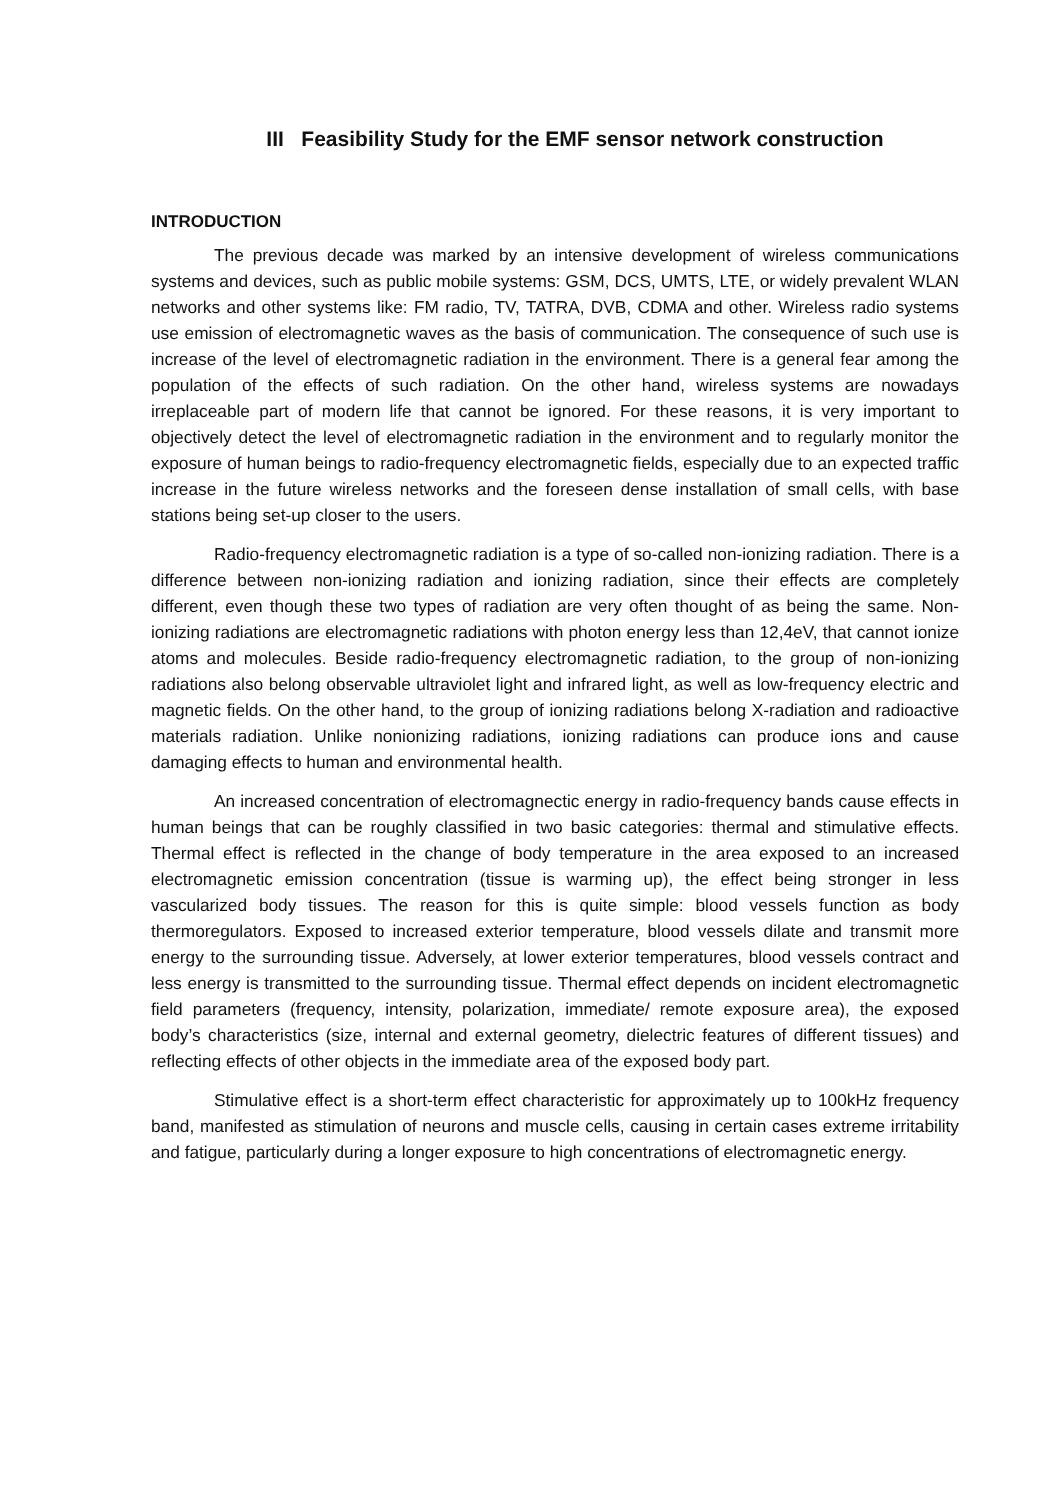III Feasibility Study for the EMF sensor network construction
INTRODUCTION
The previous decade was marked by an intensive development of wireless communications systems and devices, such as public mobile systems: GSM, DCS, UMTS, LTE, or widely prevalent WLAN networks and other systems like: FM radio, TV, TATRA, DVB, CDMA and other. Wireless radio systems use emission of electromagnetic waves as the basis of communication. The consequence of such use is increase of the level of electromagnetic radiation in the environment. There is a general fear among the population of the effects of such radiation. On the other hand, wireless systems are nowadays irreplaceable part of modern life that cannot be ignored. For these reasons, it is very important to objectively detect the level of electromagnetic radiation in the environment and to regularly monitor the exposure of human beings to radio-frequency electromagnetic fields, especially due to an expected traffic increase in the future wireless networks and the foreseen dense installation of small cells, with base stations being set-up closer to the users.
Radio-frequency electromagnetic radiation is a type of so-called non-ionizing radiation. There is a difference between non-ionizing radiation and ionizing radiation, since their effects are completely different, even though these two types of radiation are very often thought of as being the same. Non-ionizing radiations are electromagnetic radiations with photon energy less than 12,4eV, that cannot ionize atoms and molecules. Beside radio-frequency electromagnetic radiation, to the group of non-ionizing radiations also belong observable ultraviolet light and infrared light, as well as low-frequency electric and magnetic fields. On the other hand, to the group of ionizing radiations belong X-radiation and radioactive materials radiation. Unlike nonionizing radiations, ionizing radiations can produce ions and cause damaging effects to human and environmental health.
An increased concentration of electromagnectic energy in radio-frequency bands cause effects in human beings that can be roughly classified in two basic categories: thermal and stimulative effects. Thermal effect is reflected in the change of body temperature in the area exposed to an increased electromagnetic emission concentration (tissue is warming up), the effect being stronger in less vascularized body tissues. The reason for this is quite simple: blood vessels function as body thermoregulators. Exposed to increased exterior temperature, blood vessels dilate and transmit more energy to the surrounding tissue. Adversely, at lower exterior temperatures, blood vessels contract and less energy is transmitted to the surrounding tissue. Thermal effect depends on incident electromagnetic field parameters (frequency, intensity, polarization, immediate/ remote exposure area), the exposed body’s characteristics (size, internal and external geometry, dielectric features of different tissues) and reflecting effects of other objects in the immediate area of the exposed body part.
Stimulative effect is a short-term effect characteristic for approximately up to 100kHz frequency band, manifested as stimulation of neurons and muscle cells, causing in certain cases extreme irritability and fatigue, particularly during a longer exposure to high concentrations of electromagnetic energy.